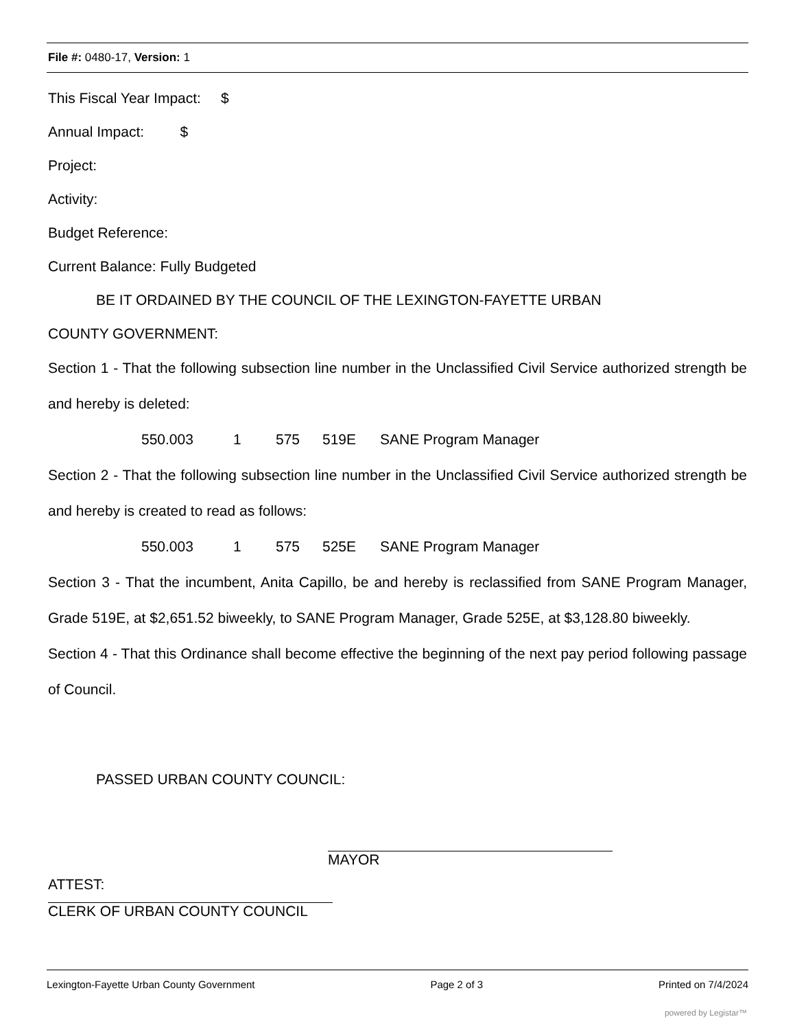File #: 0480-17, Version: 1
This Fiscal Year Impact: $
Annual Impact: $
Project:
Activity:
Budget Reference:
Current Balance: Fully Budgeted
BE IT ORDAINED BY THE COUNCIL OF THE LEXINGTON-FAYETTE URBAN
COUNTY GOVERNMENT:
Section 1 - That the following subsection line number in the Unclassified Civil Service authorized strength be and hereby is deleted:
550.003 1 575 519E SANE Program Manager
Section 2 - That the following subsection line number in the Unclassified Civil Service authorized strength be and hereby is created to read as follows:
550.003 1 575 525E SANE Program Manager
Section 3 - That the incumbent, Anita Capillo, be and hereby is reclassified from SANE Program Manager, Grade 519E, at $2,651.52 biweekly, to SANE Program Manager, Grade 525E, at $3,128.80 biweekly.
Section 4 - That this Ordinance shall become effective the beginning of the next pay period following passage of Council.
PASSED URBAN COUNTY COUNCIL:
MAYOR
ATTEST:
CLERK OF URBAN COUNTY COUNCIL
Lexington-Fayette Urban County Government Page 2 of 3 Printed on 7/4/2024
powered by Legistar™